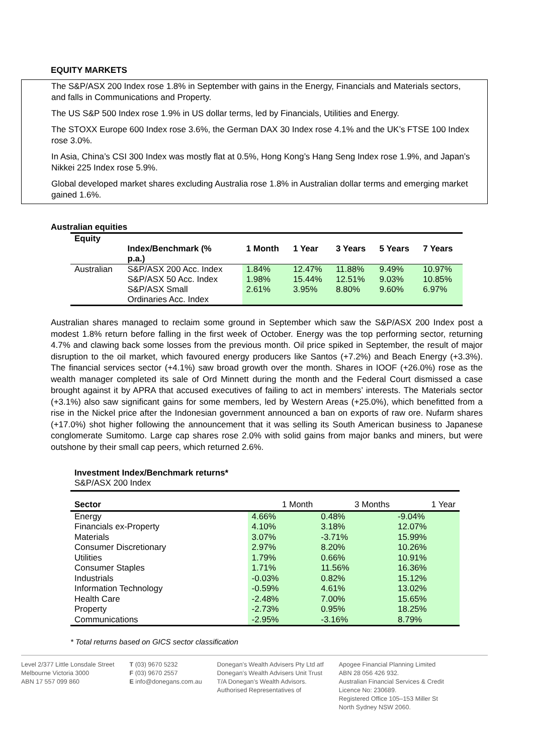EQUITY MARKETS
The S&P/ASX 200 Index rose 1.8% in September with gains in the Energy, Financials and Materials sectors, and falls in Communications and Property.
The US S&P 500 Index rose 1.9% in US dollar terms, led by Financials, Utilities and Energy.
The STOXX Europe 600 Index rose 3.6%, the German DAX 30 Index rose 4.1% and the UK’s FTSE 100 Index rose 3.0%.
In Asia, China’s CSI 300 Index was mostly flat at 0.5%, Hong Kong’s Hang Seng Index rose 1.9%, and Japan’s Nikkei 225 Index rose 5.9%.
Global developed market shares excluding Australia rose 1.8% in Australian dollar terms and emerging market gained 1.6%.
Australian equities
| Equity | Index/Benchmark (% p.a.) | 1 Month | 1 Year | 3 Years | 5 Years | 7 Years |
| --- | --- | --- | --- | --- | --- | --- |
| Australian | S&P/ASX 200 Acc. Index S&P/ASX 50 Acc. Index S&P/ASX Small Ordinaries Acc. Index | 1.84% 1.98% 2.61% | 12.47% 15.44% 3.95% | 11.88% 12.51% 8.80% | 9.49% 9.03% 9.60% | 10.97% 10.85% 6.97% |
Australian shares managed to reclaim some ground in September which saw the S&P/ASX 200 Index post a modest 1.8% return before falling in the first week of October. Energy was the top performing sector, returning 4.7% and clawing back some losses from the previous month. Oil price spiked in September, the result of major disruption to the oil market, which favoured energy producers like Santos (+7.2%) and Beach Energy (+3.3%). The financial services sector (+4.1%) saw broad growth over the month. Shares in IOOF (+26.0%) rose as the wealth manager completed its sale of Ord Minnett during the month and the Federal Court dismissed a case brought against it by APRA that accused executives of failing to act in members’ interests. The Materials sector (+3.1%) also saw significant gains for some members, led by Western Areas (+25.0%), which benefitted from a rise in the Nickel price after the Indonesian government announced a ban on exports of raw ore. Nufarm shares (+17.0%) shot higher following the announcement that it was selling its South American business to Japanese conglomerate Sumitomo. Large cap shares rose 2.0% with solid gains from major banks and miners, but were outshone by their small cap peers, which returned 2.6%.
Investment Index/Benchmark returns*
S&P/ASX 200 Index
| Sector | 1 Month | 3 Months | 1 Year |
| --- | --- | --- | --- |
| Energy | 4.66% | 0.48% | -9.04% |
| Financials ex-Property | 4.10% | 3.18% | 12.07% |
| Materials | 3.07% | -3.71% | 15.99% |
| Consumer Discretionary | 2.97% | 8.20% | 10.26% |
| Utilities | 1.79% | 0.66% | 10.91% |
| Consumer Staples | 1.71% | 11.56% | 16.36% |
| Industrials | -0.03% | 0.82% | 15.12% |
| Information Technology | -0.59% | 4.61% | 13.02% |
| Health Care | -2.48% | 7.00% | 15.65% |
| Property | -2.73% | 0.95% | 18.25% |
| Communications | -2.95% | -3.16% | 8.79% |
* Total returns based on GICS sector classification
Level 2/377 Little Lonsdale Street
Melbourne Victoria 3000
ABN 17 557 099 860
T (03) 9670 5232
F (03) 9670 2557
E info@donegans.com.au
Donegan’s Wealth Advisers Pty Ltd atf
Donegan’s Wealth Advisers Unit Trust
T/A Donegan’s Wealth Advisors.
Authorised Representatives of
Apogee Financial Planning Limited
ABN 28 056 426 932.
Australian Financial Services & Credit
Licence No: 230689.
Registered Office 105–153 Miller St
North Sydney NSW 2060.